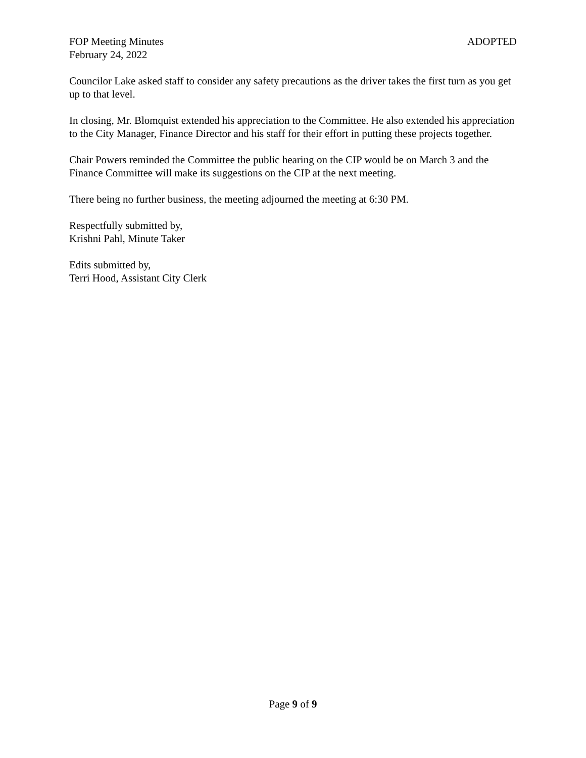FOP Meeting Minutes ADOPTED
February 24, 2022
Councilor Lake asked staff to consider any safety precautions as the driver takes the first turn as you get up to that level.
In closing, Mr. Blomquist extended his appreciation to the Committee. He also extended his appreciation to the City Manager, Finance Director and his staff for their effort in putting these projects together.
Chair Powers reminded the Committee the public hearing on the CIP would be on March 3 and the Finance Committee will make its suggestions on the CIP at the next meeting.
There being no further business, the meeting adjourned the meeting at 6:30 PM.
Respectfully submitted by,
Krishni Pahl, Minute Taker
Edits submitted by,
Terri Hood, Assistant City Clerk
Page 9 of 9